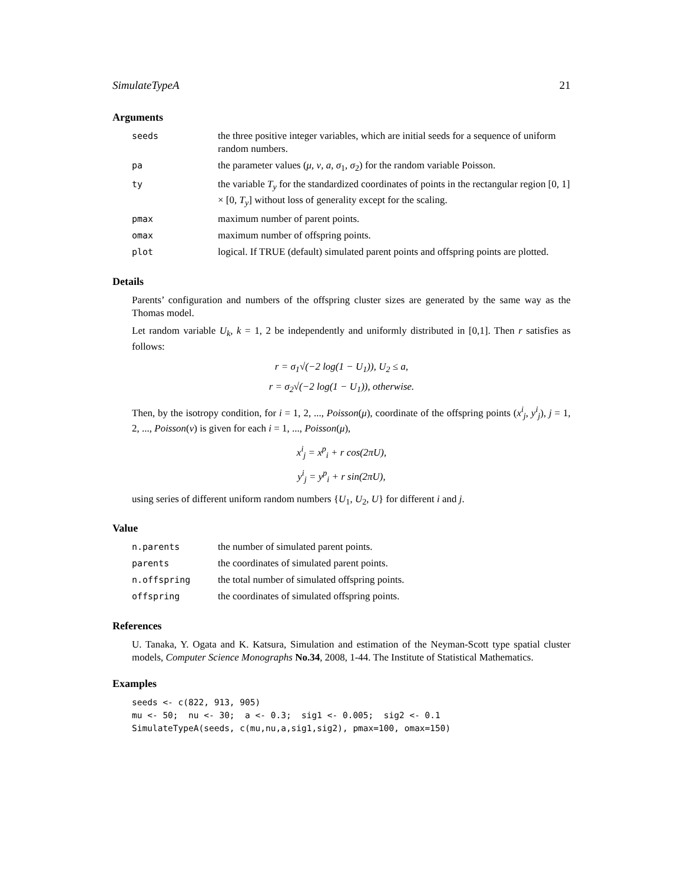SimulateTypeA 21
Arguments
| seeds | the three positive integer variables, which are initial seeds for a sequence of uniform random numbers. |
| pa | the parameter values ( μ, ν, a, σ<sub>1</sub> , σ<sub>2</sub>) for the random variable Poisson. |
| ty | the variable T<sub>y</sub> for the standardized coordinates of points in the rectangular region [0, 1] × [0, T<sub>y</sub> ] without loss of generality except for the scaling. |
| pmax | maximum number of parent points. |
| omax | maximum number of offspring points. |
| plot | logical. If TRUE (default) simulated parent points and offspring points are plotted. |
Details
Parents’ configuration and numbers of the offspring cluster sizes are generated by the same way as the Thomas model.
Let random variable U<sub>k</sub>, k = 1, 2 be independently and uniformly distributed in [0,1]. Then r satisfies as follows:
r = σ<sub>1</sub>√(−2 log(1 − U<sub>1</sub>)), U<sub>2</sub> ≤ a,
r = σ<sub>2</sub>√(−2 log(1 − U<sub>1</sub>)), otherwise.
Then, by the isotropy condition, for i = 1, 2, ..., Poisson(μ), coordinate of the offspring points (x<sup>i</sup><sub>j</sub>, y<sup>i</sup><sub>j</sub>), j = 1, 2, ..., Poisson(ν) is given for each i = 1, ..., Poisson(μ),
x<sup>i</sup><sub>j</sub> = x<sup>p</sup><sub>i</sub> + r cos(2πU),
y<sup>i</sup><sub>j</sub> = y<sup>p</sup><sub>i</sub> + r sin(2πU),
using series of different uniform random numbers {U<sub>1</sub>, U<sub>2</sub>, U} for different i and j.
Value
| n.parents | the number of simulated parent points. |
| parents | the coordinates of simulated parent points. |
| n.offspring | the total number of simulated offspring points. |
| offspring | the coordinates of simulated offspring points. |
References
U. Tanaka, Y. Ogata and K. Katsura, Simulation and estimation of the Neyman-Scott type spatial cluster models, Computer Science Monographs No.34, 2008, 1-44. The Institute of Statistical Mathematics.
Examples
seeds <- c(822, 913, 905)
mu <- 50;  nu <- 30;  a <- 0.3;  sig1 <- 0.005;  sig2 <- 0.1
SimulateTypeA(seeds, c(mu,nu,a,sig1,sig2), pmax=100, omax=150)